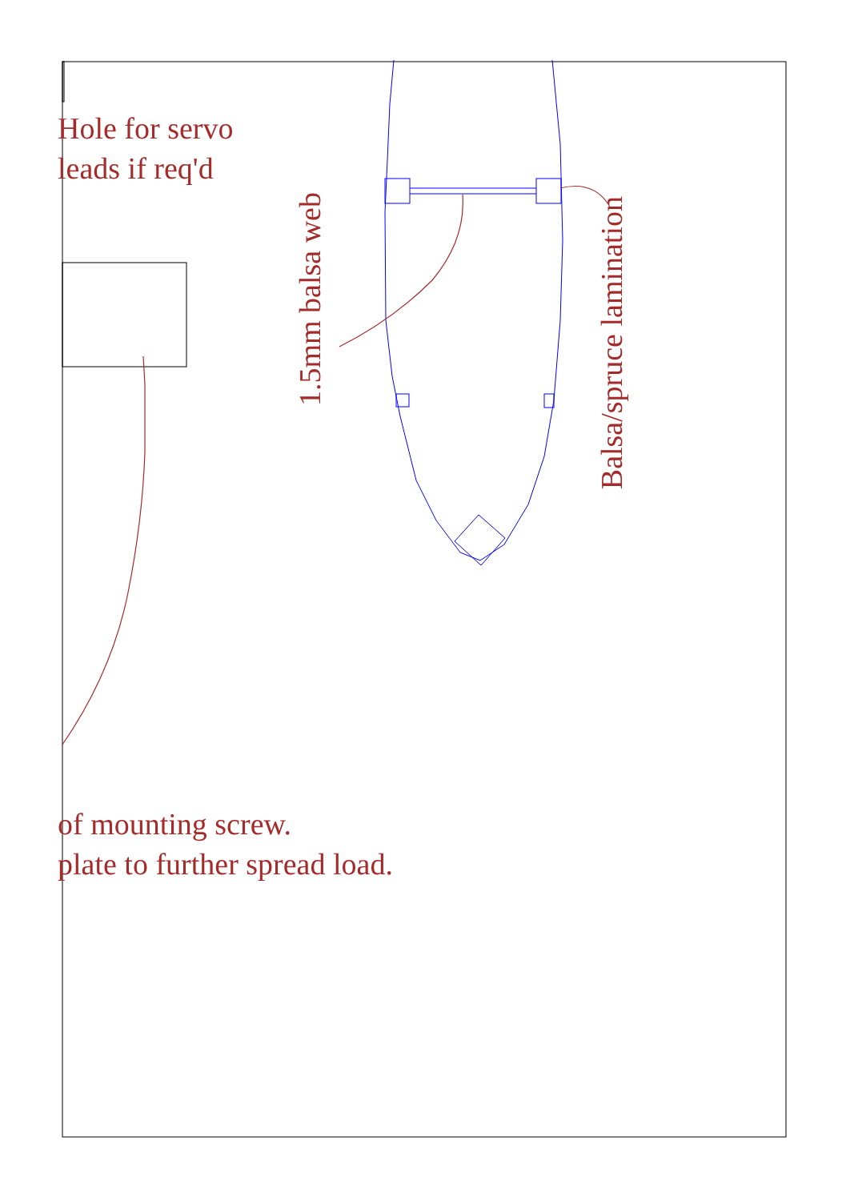Hole for servo
leads if req'd
of mounting screw.
plate to further spread load.
1.5mm balsa web
Balsa/spruce lamination